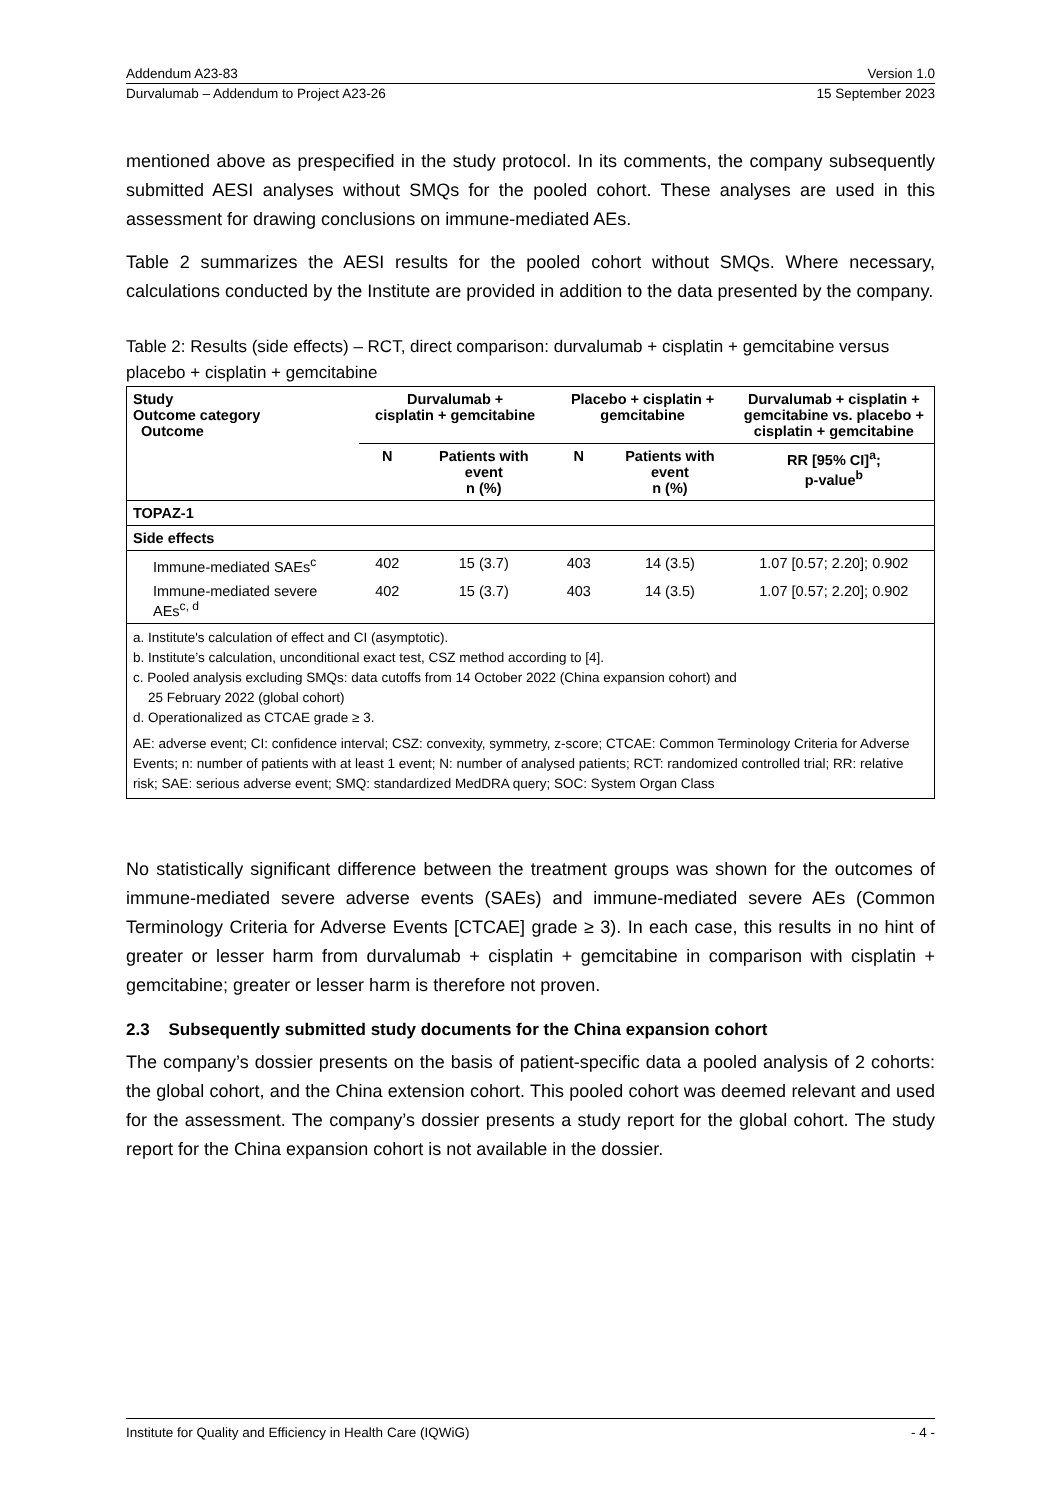Addendum A23-83 Version 1.0
Durvalumab – Addendum to Project A23-26 15 September 2023
mentioned above as prespecified in the study protocol. In its comments, the company subsequently submitted AESI analyses without SMQs for the pooled cohort. These analyses are used in this assessment for drawing conclusions on immune-mediated AEs.
Table 2 summarizes the AESI results for the pooled cohort without SMQs. Where necessary, calculations conducted by the Institute are provided in addition to the data presented by the company.
Table 2: Results (side effects) – RCT, direct comparison: durvalumab + cisplatin + gemcitabine versus placebo + cisplatin + gemcitabine
| Study Outcome category Outcome | Durvalumab + cisplatin + gemcitabine | | Placebo + cisplatin + gemcitabine | | Durvalumab + cisplatin + gemcitabine vs. placebo + cisplatin + gemcitabine |
| --- | --- | --- | --- | --- | --- |
| | N | Patients with event n (%) | N | Patients with event n (%) | RR [95% CI]<sup>a</sup>; p-value<sup>b</sup> |
| TOPAZ-1 | | | | | |
| Side effects | | | | | |
| Immune-mediated SAEs<sup>c</sup> | 402 | 15 (3.7) | 403 | 14 (3.5) | 1.07 [0.57; 2.20]; 0.902 |
| Immune-mediated severe AEs<sup>c, d</sup> | 402 | 15 (3.7) | 403 | 14 (3.5) | 1.07 [0.57; 2.20]; 0.902 |
| a. Institute's calculation of effect and CI (asymptotic). b. Institute’s calculation, unconditional exact test, CSZ method according to [4]. c. Pooled analysis excluding SMQs: data cutoffs from 14 October 2022 (China expansion cohort) and 25 February 2022 (global cohort) d. Operationalized as CTCAE grade ≥ 3. AE: adverse event; CI: confidence interval; CSZ: convexity, symmetry, z-score; CTCAE: Common Terminology Criteria for Adverse Events; n: number of patients with at least 1 event; N: number of analysed patients; RCT: randomized controlled trial; RR: relative risk; SAE: serious adverse event; SMQ: standardized MedDRA query; SOC: System Organ Class | | | | | |
No statistically significant difference between the treatment groups was shown for the outcomes of immune-mediated severe adverse events (SAEs) and immune-mediated severe AEs (Common Terminology Criteria for Adverse Events [CTCAE] grade ≥ 3). In each case, this results in no hint of greater or lesser harm from durvalumab + cisplatin + gemcitabine in comparison with cisplatin + gemcitabine; greater or lesser harm is therefore not proven.
2.3 Subsequently submitted study documents for the China expansion cohort
The company’s dossier presents on the basis of patient-specific data a pooled analysis of 2 cohorts: the global cohort, and the China extension cohort. This pooled cohort was deemed relevant and used for the assessment. The company’s dossier presents a study report for the global cohort. The study report for the China expansion cohort is not available in the dossier.
Institute for Quality and Efficiency in Health Care (IQWiG) - 4 -